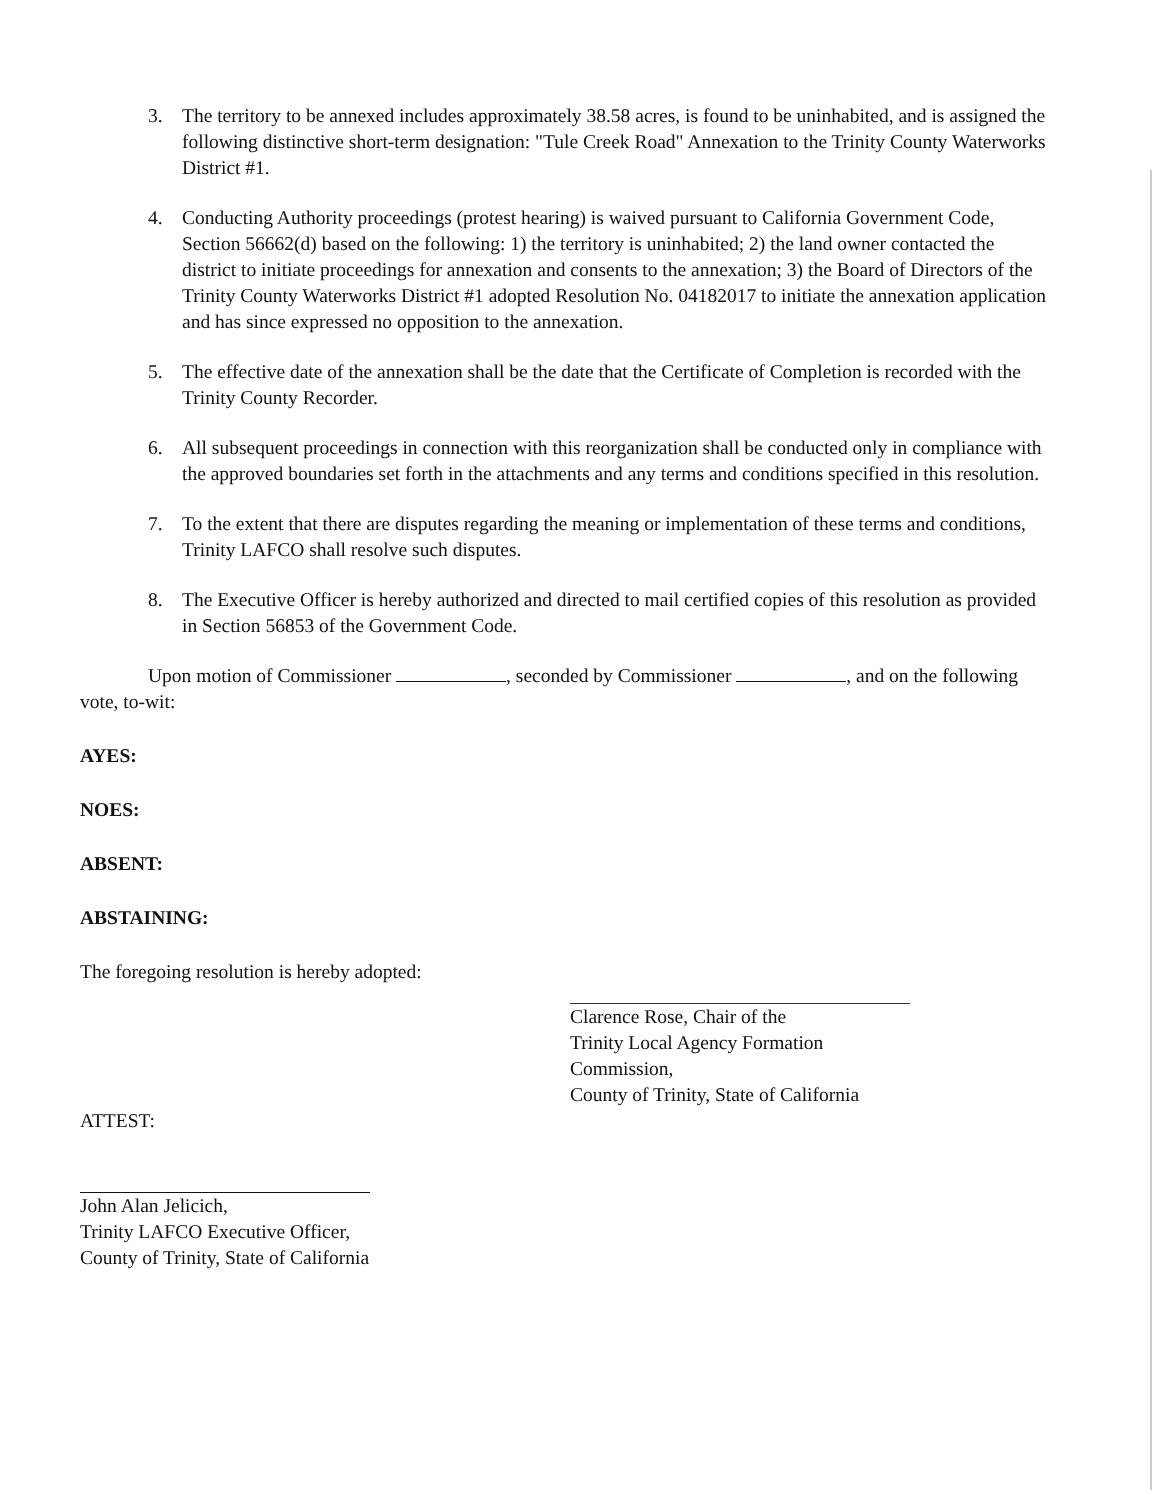3. The territory to be annexed includes approximately 38.58 acres, is found to be uninhabited, and is assigned the following distinctive short-term designation: "Tule Creek Road" Annexation to the Trinity County Waterworks District #1.
4. Conducting Authority proceedings (protest hearing) is waived pursuant to California Government Code, Section 56662(d) based on the following: 1) the territory is uninhabited; 2) the land owner contacted the district to initiate proceedings for annexation and consents to the annexation; 3) the Board of Directors of the Trinity County Waterworks District #1 adopted Resolution No. 04182017 to initiate the annexation application and has since expressed no opposition to the annexation.
5. The effective date of the annexation shall be the date that the Certificate of Completion is recorded with the Trinity County Recorder.
6. All subsequent proceedings in connection with this reorganization shall be conducted only in compliance with the approved boundaries set forth in the attachments and any terms and conditions specified in this resolution.
7. To the extent that there are disputes regarding the meaning or implementation of these terms and conditions, Trinity LAFCO shall resolve such disputes.
8. The Executive Officer is hereby authorized and directed to mail certified copies of this resolution as provided in Section 56853 of the Government Code.
Upon motion of Commissioner , seconded by Commissioner , and on the following vote, to-wit:
AYES:
NOES:
ABSENT:
ABSTAINING:
The foregoing resolution is hereby adopted:
Clarence Rose, Chair of the
Trinity Local Agency Formation Commission,
County of Trinity, State of California
ATTEST:
John Alan Jelicich,
Trinity LAFCO Executive Officer,
County of Trinity, State of California